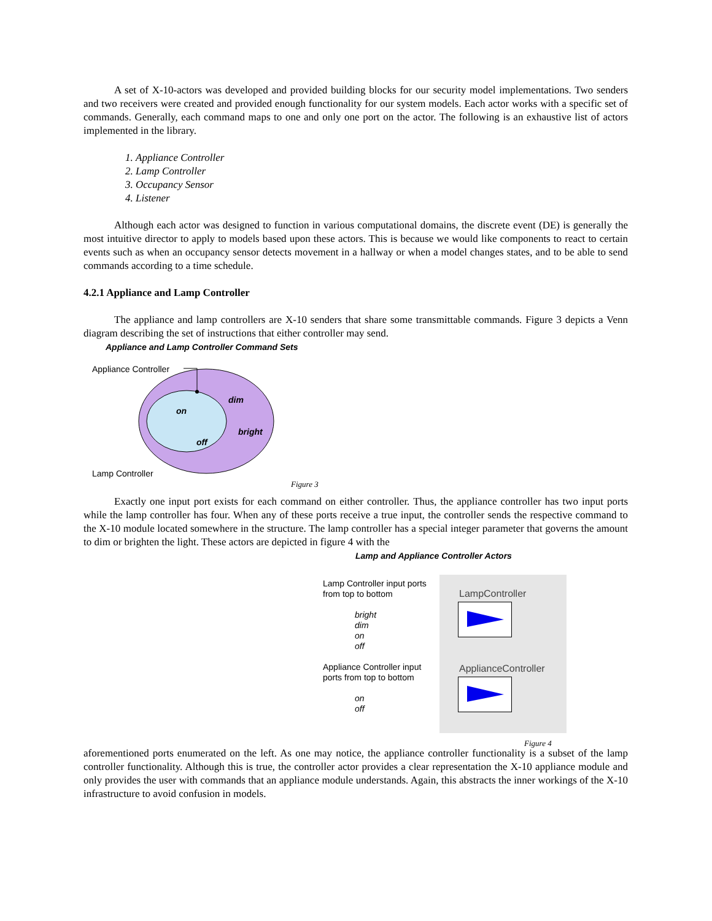A set of X-10-actors was developed and provided building blocks for our security model implementations. Two senders and two receivers were created and provided enough functionality for our system models. Each actor works with a specific set of commands. Generally, each command maps to one and only one port on the actor. The following is an exhaustive list of actors implemented in the library.
1. Appliance Controller
2. Lamp Controller
3. Occupancy Sensor
4. Listener
Although each actor was designed to function in various computational domains, the discrete event (DE) is generally the most intuitive director to apply to models based upon these actors. This is because we would like components to react to certain events such as when an occupancy sensor detects movement in a hallway or when a model changes states, and to be able to send commands according to a time schedule.
4.2.1 Appliance and Lamp Controller
The appliance and lamp controllers are X-10 senders that share some transmittable commands. Figure 3 depicts a Venn diagram describing the set of instructions that either controller may send.
Appliance and Lamp Controller Command Sets
Appliance Controller
dim
on
bright
off
Lamp Controller
Figure 3
Exactly one input port exists for each command on either controller. Thus, the appliance controller has two input ports while the lamp controller has four. When any of these ports receive a true input, the controller sends the respective command to the X-10 module located somewhere in the structure. The lamp controller has a special integer parameter that governs the amount to dim or brighten the light. These actors are depicted in figure 4 with the
Lamp and Appliance Controller Actors
Lamp Controller input ports from top to bottom
bright
dim
on
off
Appliance Controller input ports from top to bottom
on
off
LampController
ApplianceController
Figure 4
aforementioned ports enumerated on the left. As one may notice, the appliance controller functionality is a subset of the lamp controller functionality. Although this is true, the controller actor provides a clear representation the X-10 appliance module and only provides the user with commands that an appliance module understands. Again, this abstracts the inner workings of the X-10 infrastructure to avoid confusion in models.